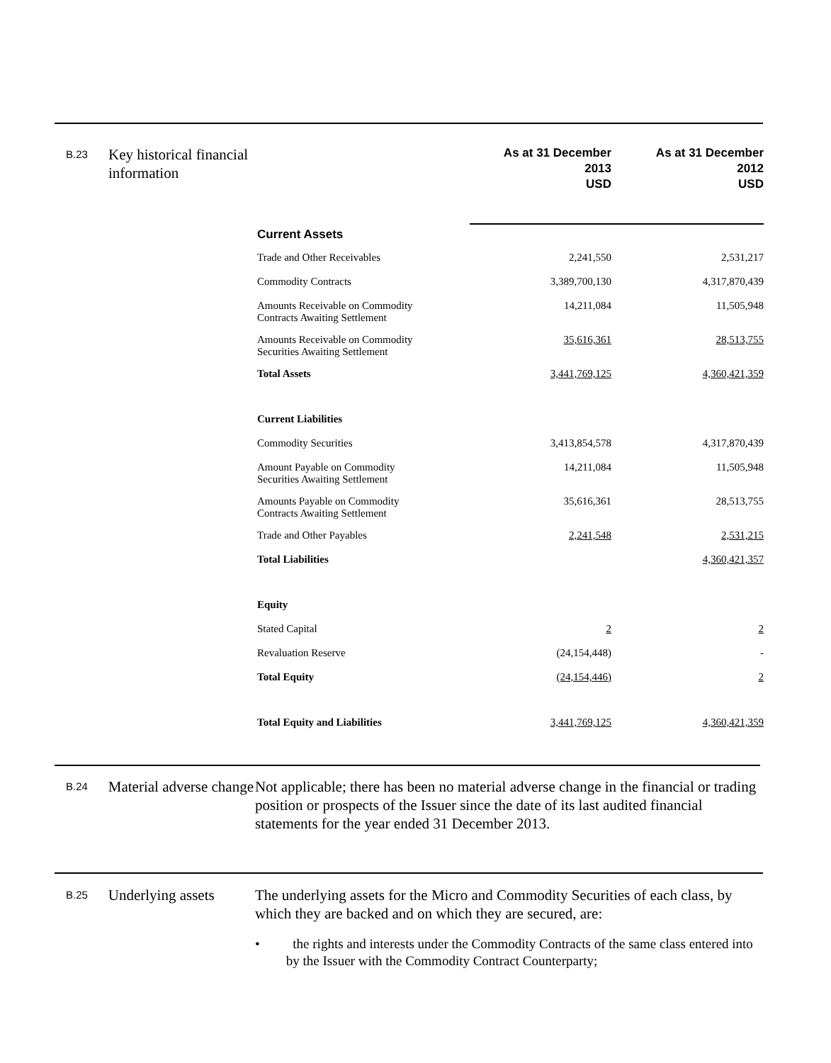B.23 Key historical financial information
| | As at 31 December 2013 USD | As at 31 December 2012 USD |
| Current Assets | | |
| Trade and Other Receivables | 2,241,550 | 2,531,217 |
| Commodity Contracts | 3,389,700,130 | 4,317,870,439 |
| Amounts Receivable on Commodity Contracts Awaiting Settlement | 14,211,084 | 11,505,948 |
| Amounts Receivable on Commodity Securities Awaiting Settlement | 35,616,361 | 28,513,755 |
| Total Assets | 3,441,769,125 | 4,360,421,359 |
| Current Liabilities | | |
| Commodity Securities | 3,413,854,578 | 4,317,870,439 |
| Amount Payable on Commodity Securities Awaiting Settlement | 14,211,084 | 11,505,948 |
| Amounts Payable on Commodity Contracts Awaiting Settlement | 35,616,361 | 28,513,755 |
| Trade and Other Payables | 2,241,548 | 2,531,215 |
| Total Liabilities | | 4,360,421,357 |
| Equity | | |
| Stated Capital | 2 | 2 |
| Revaluation Reserve | (24,154,448) | - |
| Total Equity | (24,154,446) | 2 |
| Total Equity and Liabilities | 3,441,769,125 | 4,360,421,359 |
B.24 Material adverse change
Not applicable; there has been no material adverse change in the financial or trading position or prospects of the Issuer since the date of its last audited financial statements for the year ended 31 December 2013.
B.25 Underlying assets
The underlying assets for the Micro and Commodity Securities of each class, by which they are backed and on which they are secured, are:
• the rights and interests under the Commodity Contracts of the same class entered into by the Issuer with the Commodity Contract Counterparty;